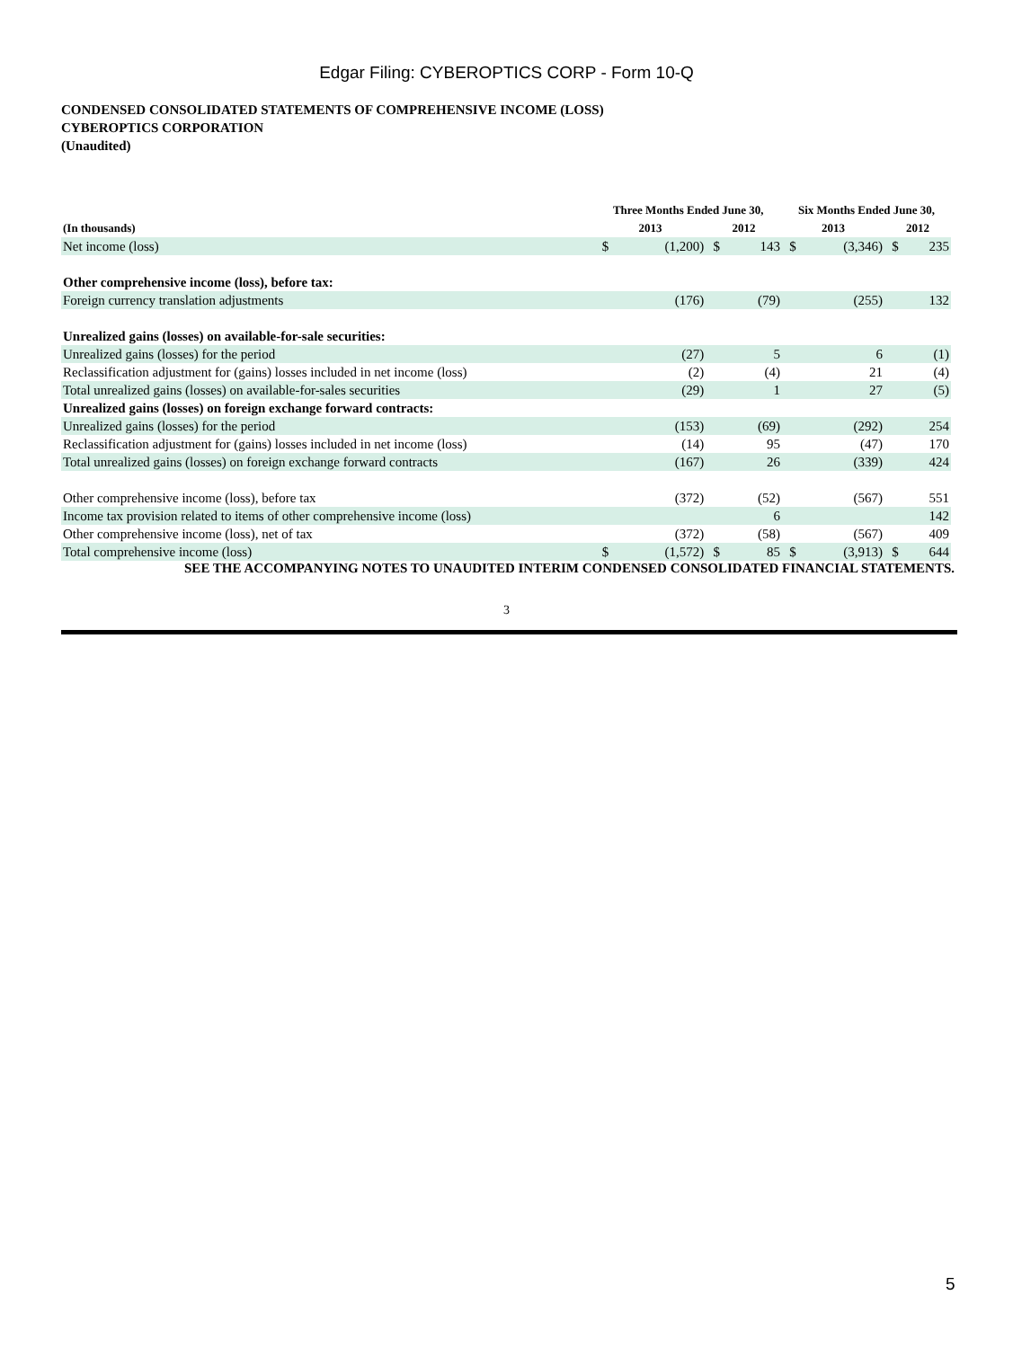Edgar Filing: CYBEROPTICS CORP - Form 10-Q
CONDENSED CONSOLIDATED STATEMENTS OF COMPREHENSIVE INCOME (LOSS)
CYBEROPTICS CORPORATION
(Unaudited)
| | Three Months Ended June 30, | | | | Six Months Ended June 30, | | | |
| --- | --- | --- | --- | --- | --- | --- | --- | --- |
| (In thousands) | 2013 | | 2012 | | 2013 | | 2012 | |
| Net income (loss) | $ | (1,200) | $ | 143 | $ | (3,346) | $ | 235 |
| Other comprehensive income (loss), before tax: | | | | | | | | |
| Foreign currency translation adjustments | | (176) | | (79) | | (255) | | 132 |
| Unrealized gains (losses) on available-for-sale securities: | | | | | | | | |
| Unrealized gains (losses) for the period | | (27) | | 5 | | 6 | | (1) |
| Reclassification adjustment for (gains) losses included in net income (loss) | | (2) | | (4) | | 21 | | (4) |
| Total unrealized gains (losses) on available-for-sales securities | | (29) | | 1 | | 27 | | (5) |
| Unrealized gains (losses) on foreign exchange forward contracts: | | | | | | | | |
| Unrealized gains (losses) for the period | | (153) | | (69) | | (292) | | 254 |
| Reclassification adjustment for (gains) losses included in net income (loss) | | (14) | | 95 | | (47) | | 170 |
| Total unrealized gains (losses) on foreign exchange forward contracts | | (167) | | 26 | | (339) | | 424 |
| Other comprehensive income (loss), before tax | | (372) | | (52) | | (567) | | 551 |
| Income tax provision related to items of other comprehensive income (loss) | | | | 6 | | | | 142 |
| Other comprehensive income (loss), net of tax | | (372) | | (58) | | (567) | | 409 |
| Total comprehensive income (loss) | $ | (1,572) | $ | 85 | $ | (3,913) | $ | 644 |
SEE THE ACCOMPANYING NOTES TO UNAUDITED INTERIM CONDENSED CONSOLIDATED FINANCIAL STATEMENTS.
3
5